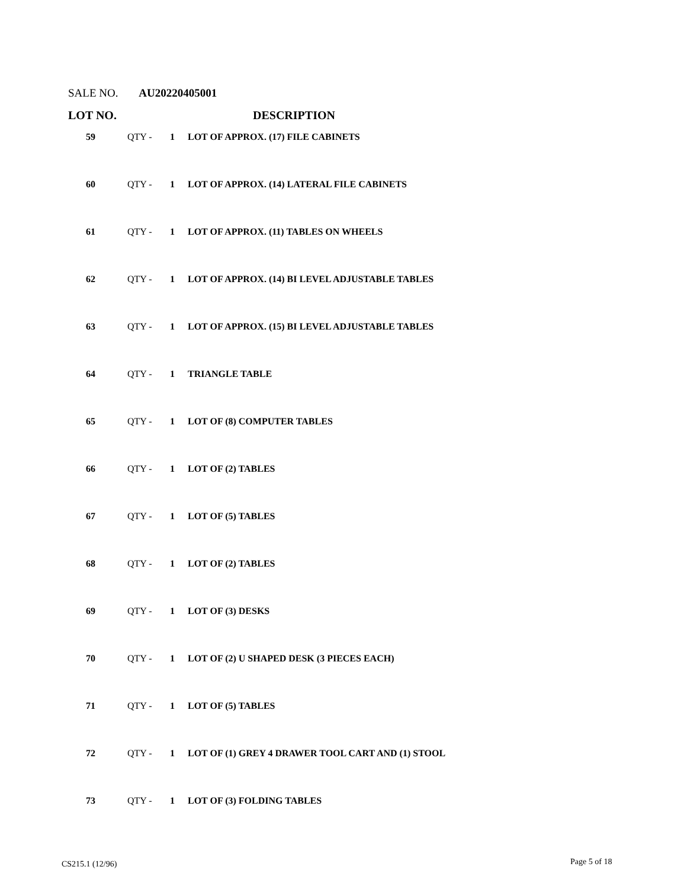SALE NO. AU20220405001
| LOT NO. | | | DESCRIPTION |
| --- | --- | --- | --- |
| 59 | QTY - | 1 | LOT OF APPROX. (17) FILE CABINETS |
| 60 | QTY - | 1 | LOT OF APPROX. (14) LATERAL FILE CABINETS |
| 61 | QTY - | 1 | LOT OF APPROX. (11) TABLES ON WHEELS |
| 62 | QTY - | 1 | LOT OF APPROX. (14) BI LEVEL ADJUSTABLE TABLES |
| 63 | QTY - | 1 | LOT OF APPROX. (15) BI LEVEL ADJUSTABLE TABLES |
| 64 | QTY - | 1 | TRIANGLE TABLE |
| 65 | QTY - | 1 | LOT OF (8) COMPUTER TABLES |
| 66 | QTY - | 1 | LOT OF (2) TABLES |
| 67 | QTY - | 1 | LOT OF (5) TABLES |
| 68 | QTY - | 1 | LOT OF (2) TABLES |
| 69 | QTY - | 1 | LOT OF (3) DESKS |
| 70 | QTY - | 1 | LOT OF (2) U SHAPED DESK (3 PIECES EACH) |
| 71 | QTY - | 1 | LOT OF (5) TABLES |
| 72 | QTY - | 1 | LOT OF (1) GREY 4 DRAWER TOOL CART AND (1) STOOL |
| 73 | QTY - | 1 | LOT OF (3) FOLDING TABLES |
CS215.1 (12/96) Page 5 of 18